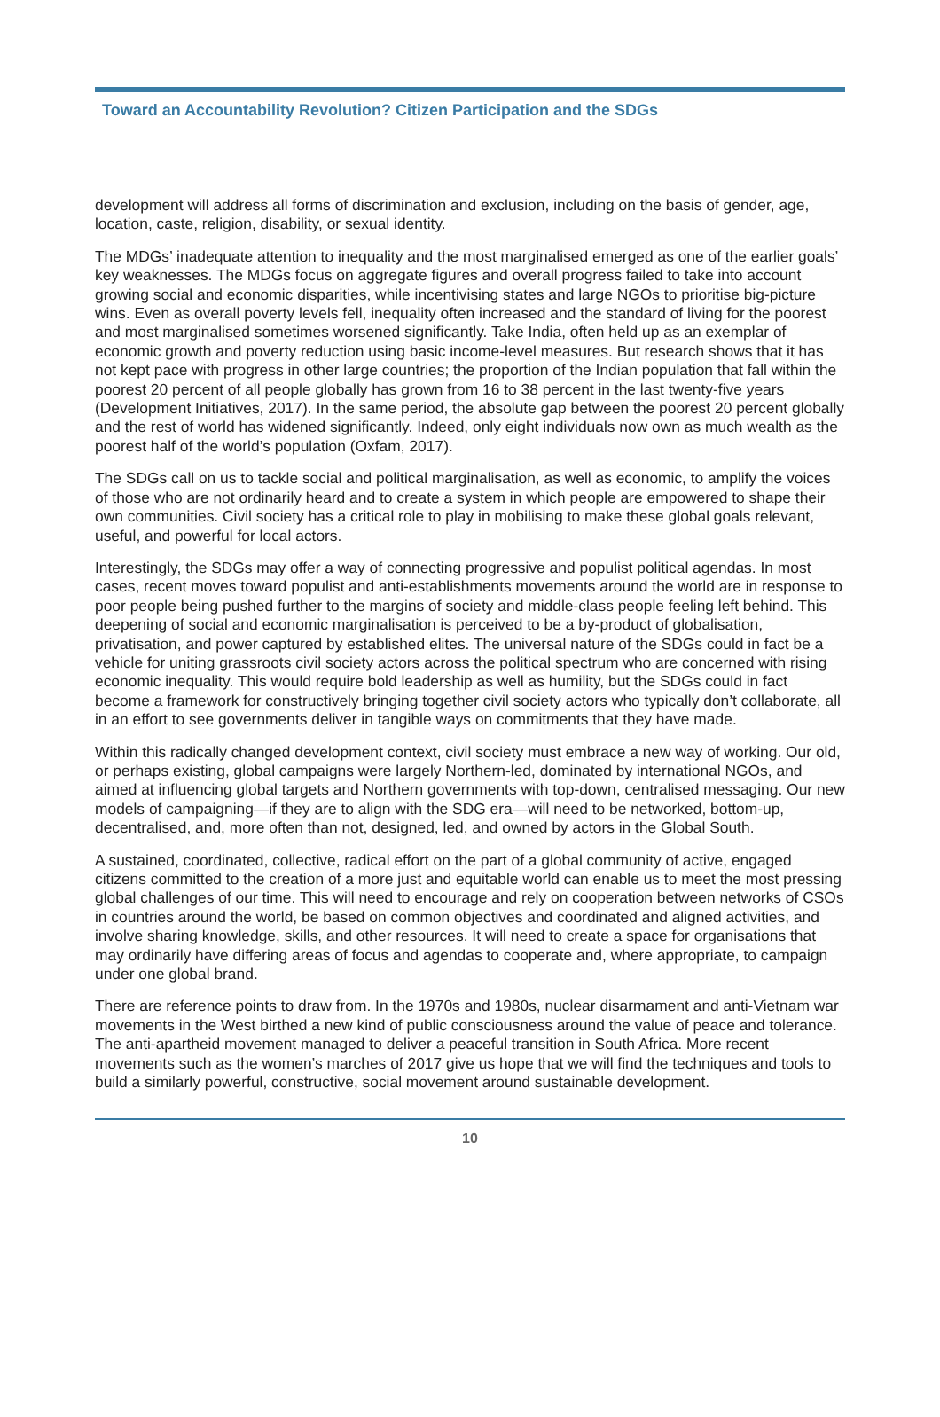Toward an Accountability Revolution? Citizen Participation and the SDGs
development will address all forms of discrimination and exclusion, including on the basis of gender, age, location, caste, religion, disability, or sexual identity.
The MDGs’ inadequate attention to inequality and the most marginalised emerged as one of the earlier goals’ key weaknesses. The MDGs focus on aggregate figures and overall progress failed to take into account growing social and economic disparities, while incentivising states and large NGOs to prioritise big-picture wins. Even as overall poverty levels fell, inequality often increased and the standard of living for the poorest and most marginalised sometimes worsened significantly. Take India, often held up as an exemplar of economic growth and poverty reduction using basic income-level measures. But research shows that it has not kept pace with progress in other large countries; the proportion of the Indian population that fall within the poorest 20 percent of all people globally has grown from 16 to 38 percent in the last twenty-five years (Development Initiatives, 2017). In the same period, the absolute gap between the poorest 20 percent globally and the rest of world has widened significantly. Indeed, only eight individuals now own as much wealth as the poorest half of the world’s population (Oxfam, 2017).
The SDGs call on us to tackle social and political marginalisation, as well as economic, to amplify the voices of those who are not ordinarily heard and to create a system in which people are empowered to shape their own communities. Civil society has a critical role to play in mobilising to make these global goals relevant, useful, and powerful for local actors.
Interestingly, the SDGs may offer a way of connecting progressive and populist political agendas. In most cases, recent moves toward populist and anti-establishments movements around the world are in response to poor people being pushed further to the margins of society and middle-class people feeling left behind. This deepening of social and economic marginalisation is perceived to be a by-product of globalisation, privatisation, and power captured by established elites. The universal nature of the SDGs could in fact be a vehicle for uniting grassroots civil society actors across the political spectrum who are concerned with rising economic inequality. This would require bold leadership as well as humility, but the SDGs could in fact become a framework for constructively bringing together civil society actors who typically don’t collaborate, all in an effort to see governments deliver in tangible ways on commitments that they have made.
Within this radically changed development context, civil society must embrace a new way of working. Our old, or perhaps existing, global campaigns were largely Northern-led, dominated by international NGOs, and aimed at influencing global targets and Northern governments with top-down, centralised messaging. Our new models of campaigning—if they are to align with the SDG era—will need to be networked, bottom-up, decentralised, and, more often than not, designed, led, and owned by actors in the Global South.
A sustained, coordinated, collective, radical effort on the part of a global community of active, engaged citizens committed to the creation of a more just and equitable world can enable us to meet the most pressing global challenges of our time. This will need to encourage and rely on cooperation between networks of CSOs in countries around the world, be based on common objectives and coordinated and aligned activities, and involve sharing knowledge, skills, and other resources. It will need to create a space for organisations that may ordinarily have differing areas of focus and agendas to cooperate and, where appropriate, to campaign under one global brand.
There are reference points to draw from. In the 1970s and 1980s, nuclear disarmament and anti-Vietnam war movements in the West birthed a new kind of public consciousness around the value of peace and tolerance. The anti-apartheid movement managed to deliver a peaceful transition in South Africa. More recent movements such as the women’s marches of 2017 give us hope that we will find the techniques and tools to build a similarly powerful, constructive, social movement around sustainable development.
10